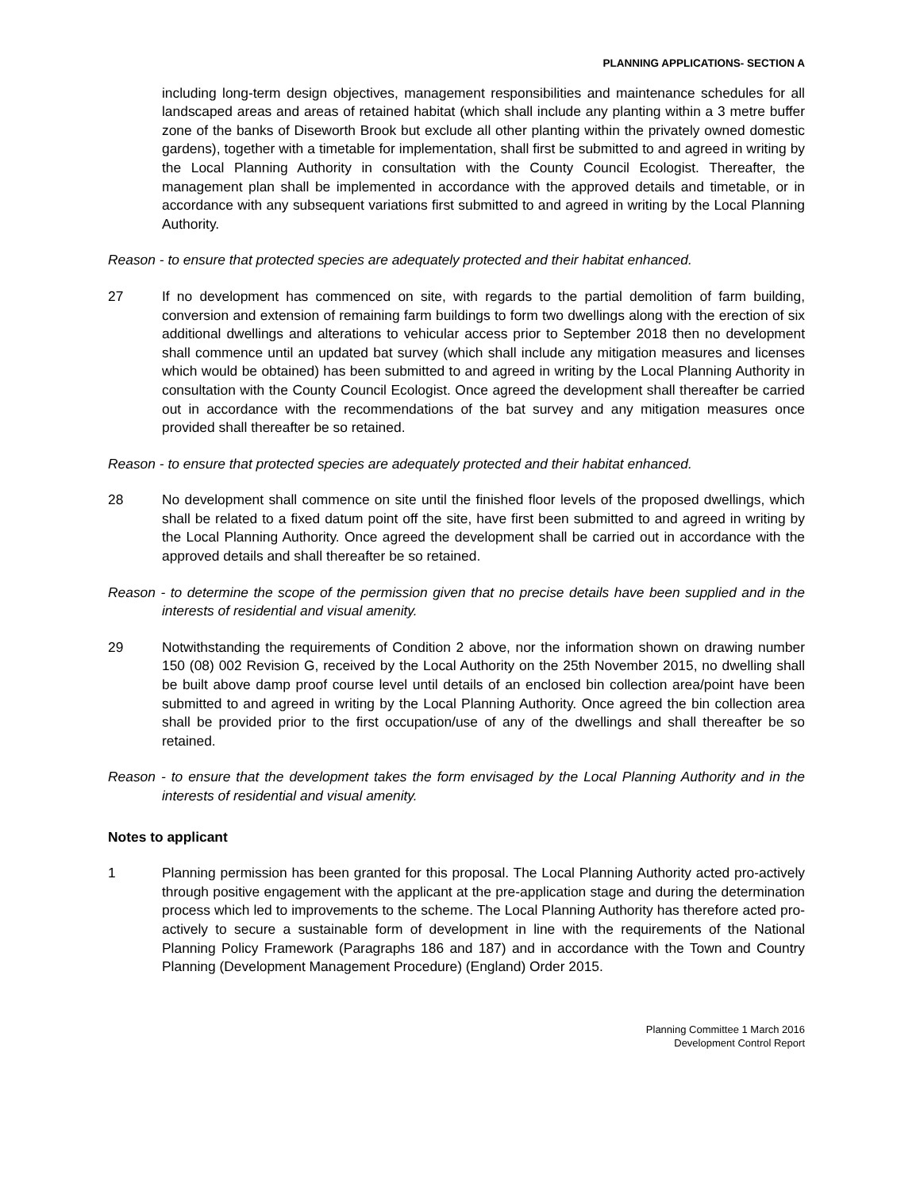PLANNING APPLICATIONS- SECTION A
including long-term design objectives, management responsibilities and maintenance schedules for all landscaped areas and areas of retained habitat (which shall include any planting within a 3 metre buffer zone of the banks of Diseworth Brook but exclude all other planting within the privately owned domestic gardens), together with a timetable for implementation, shall first be submitted to and agreed in writing by the Local Planning Authority in consultation with the County Council Ecologist. Thereafter, the management plan shall be implemented in accordance with the approved details and timetable, or in accordance with any subsequent variations first submitted to and agreed in writing by the Local Planning Authority.
Reason - to ensure that protected species are adequately protected and their habitat enhanced.
27 If no development has commenced on site, with regards to the partial demolition of farm building, conversion and extension of remaining farm buildings to form two dwellings along with the erection of six additional dwellings and alterations to vehicular access prior to September 2018 then no development shall commence until an updated bat survey (which shall include any mitigation measures and licenses which would be obtained) has been submitted to and agreed in writing by the Local Planning Authority in consultation with the County Council Ecologist. Once agreed the development shall thereafter be carried out in accordance with the recommendations of the bat survey and any mitigation measures once provided shall thereafter be so retained.
Reason - to ensure that protected species are adequately protected and their habitat enhanced.
28 No development shall commence on site until the finished floor levels of the proposed dwellings, which shall be related to a fixed datum point off the site, have first been submitted to and agreed in writing by the Local Planning Authority. Once agreed the development shall be carried out in accordance with the approved details and shall thereafter be so retained.
Reason - to determine the scope of the permission given that no precise details have been supplied and in the interests of residential and visual amenity.
29 Notwithstanding the requirements of Condition 2 above, nor the information shown on drawing number 150 (08) 002 Revision G, received by the Local Authority on the 25th November 2015, no dwelling shall be built above damp proof course level until details of an enclosed bin collection area/point have been submitted to and agreed in writing by the Local Planning Authority. Once agreed the bin collection area shall be provided prior to the first occupation/use of any of the dwellings and shall thereafter be so retained.
Reason - to ensure that the development takes the form envisaged by the Local Planning Authority and in the interests of residential and visual amenity.
Notes to applicant
1 Planning permission has been granted for this proposal. The Local Planning Authority acted pro-actively through positive engagement with the applicant at the pre-application stage and during the determination process which led to improvements to the scheme. The Local Planning Authority has therefore acted pro-actively to secure a sustainable form of development in line with the requirements of the National Planning Policy Framework (Paragraphs 186 and 187) and in accordance with the Town and Country Planning (Development Management Procedure) (England) Order 2015.
Planning Committee 1 March 2016
Development Control Report